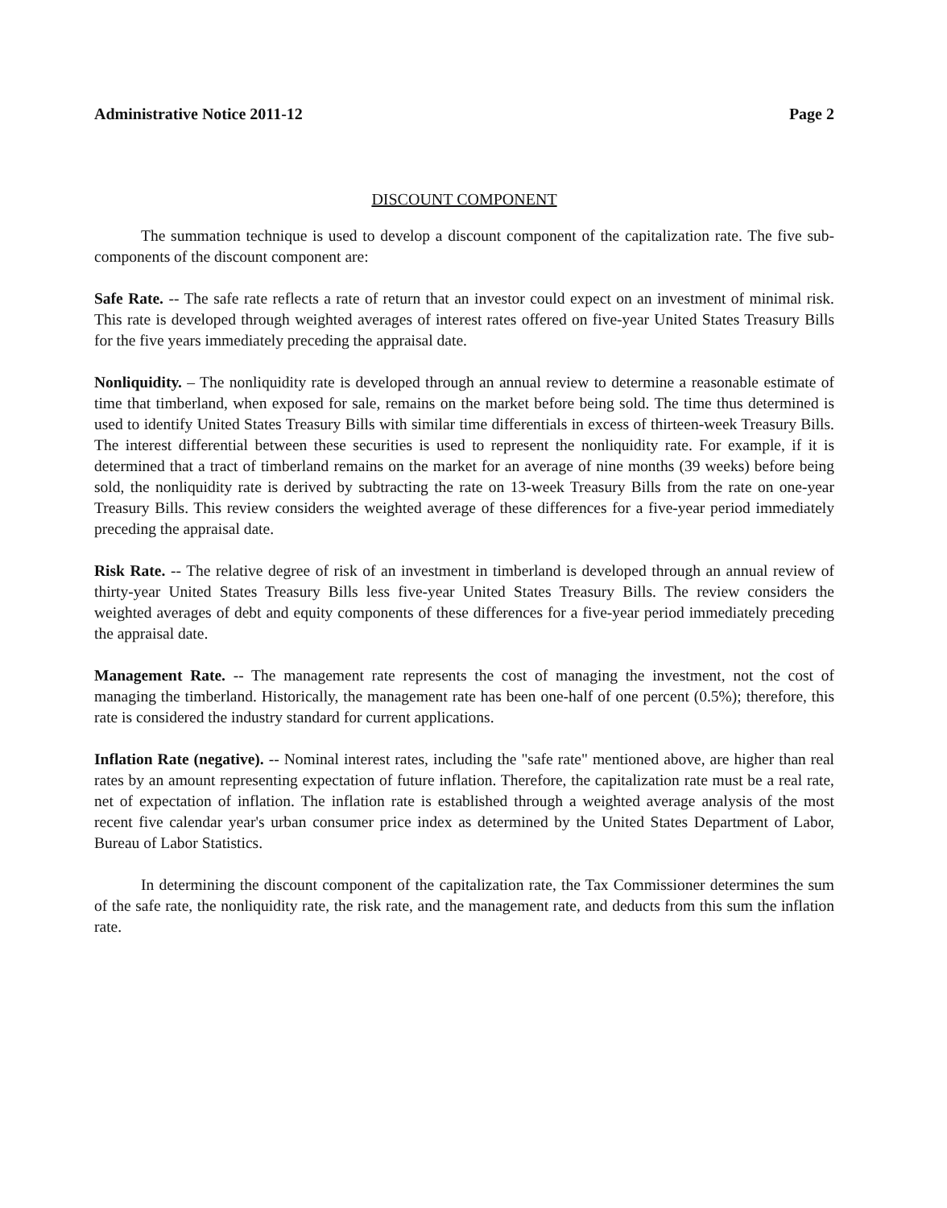Administrative Notice 2011-12 Page 2
DISCOUNT COMPONENT
The summation technique is used to develop a discount component of the capitalization rate. The five sub-components of the discount component are:
Safe Rate. -- The safe rate reflects a rate of return that an investor could expect on an investment of minimal risk. This rate is developed through weighted averages of interest rates offered on five-year United States Treasury Bills for the five years immediately preceding the appraisal date.
Nonliquidity. – The nonliquidity rate is developed through an annual review to determine a reasonable estimate of time that timberland, when exposed for sale, remains on the market before being sold. The time thus determined is used to identify United States Treasury Bills with similar time differentials in excess of thirteen-week Treasury Bills. The interest differential between these securities is used to represent the nonliquidity rate. For example, if it is determined that a tract of timberland remains on the market for an average of nine months (39 weeks) before being sold, the nonliquidity rate is derived by subtracting the rate on 13-week Treasury Bills from the rate on one-year Treasury Bills. This review considers the weighted average of these differences for a five-year period immediately preceding the appraisal date.
Risk Rate. -- The relative degree of risk of an investment in timberland is developed through an annual review of thirty-year United States Treasury Bills less five-year United States Treasury Bills. The review considers the weighted averages of debt and equity components of these differences for a five-year period immediately preceding the appraisal date.
Management Rate. -- The management rate represents the cost of managing the investment, not the cost of managing the timberland. Historically, the management rate has been one-half of one percent (0.5%); therefore, this rate is considered the industry standard for current applications.
Inflation Rate (negative). -- Nominal interest rates, including the "safe rate" mentioned above, are higher than real rates by an amount representing expectation of future inflation. Therefore, the capitalization rate must be a real rate, net of expectation of inflation. The inflation rate is established through a weighted average analysis of the most recent five calendar year's urban consumer price index as determined by the United States Department of Labor, Bureau of Labor Statistics.
In determining the discount component of the capitalization rate, the Tax Commissioner determines the sum of the safe rate, the nonliquidity rate, the risk rate, and the management rate, and deducts from this sum the inflation rate.